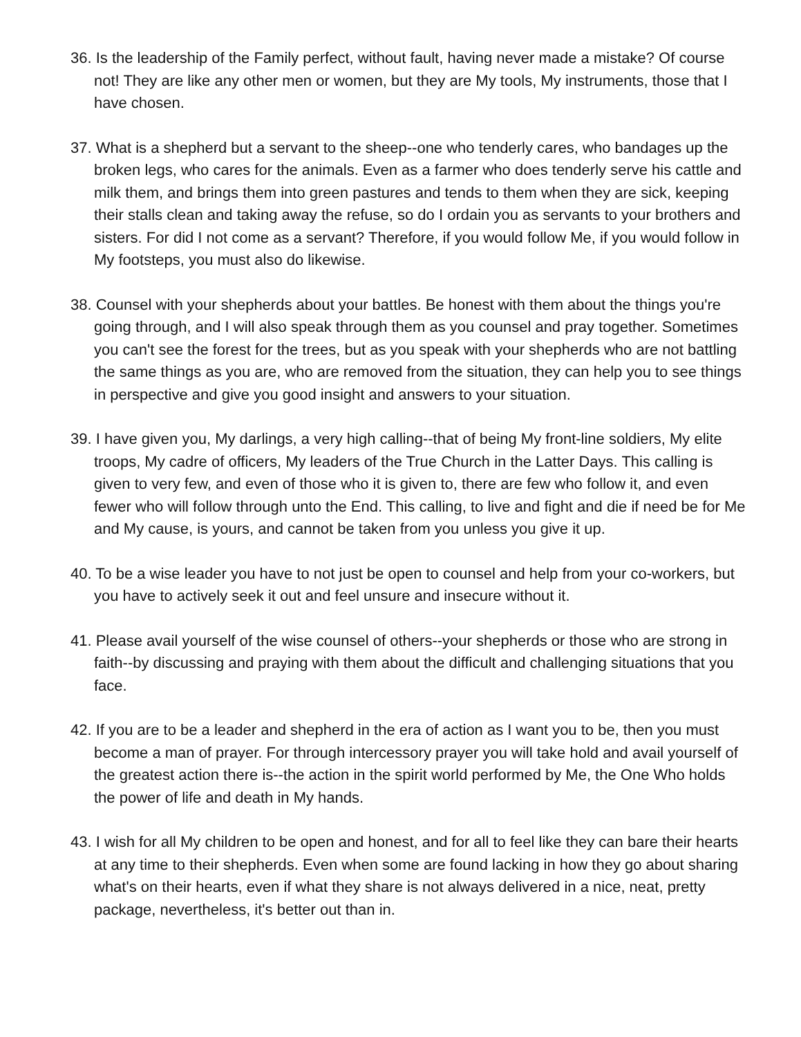36. Is the leadership of the Family perfect, without fault, having never made a mistake? Of course not! They are like any other men or women, but they are My tools, My instruments, those that I have chosen.
37. What is a shepherd but a servant to the sheep--one who tenderly cares, who bandages up the broken legs, who cares for the animals. Even as a farmer who does tenderly serve his cattle and milk them, and brings them into green pastures and tends to them when they are sick, keeping their stalls clean and taking away the refuse, so do I ordain you as servants to your brothers and sisters. For did I not come as a servant? Therefore, if you would follow Me, if you would follow in My footsteps, you must also do likewise.
38. Counsel with your shepherds about your battles. Be honest with them about the things you're going through, and I will also speak through them as you counsel and pray together. Sometimes you can't see the forest for the trees, but as you speak with your shepherds who are not battling the same things as you are, who are removed from the situation, they can help you to see things in perspective and give you good insight and answers to your situation.
39. I have given you, My darlings, a very high calling--that of being My front-line soldiers, My elite troops, My cadre of officers, My leaders of the True Church in the Latter Days. This calling is given to very few, and even of those who it is given to, there are few who follow it, and even fewer who will follow through unto the End. This calling, to live and fight and die if need be for Me and My cause, is yours, and cannot be taken from you unless you give it up.
40. To be a wise leader you have to not just be open to counsel and help from your co-workers, but you have to actively seek it out and feel unsure and insecure without it.
41. Please avail yourself of the wise counsel of others--your shepherds or those who are strong in faith--by discussing and praying with them about the difficult and challenging situations that you face.
42. If you are to be a leader and shepherd in the era of action as I want you to be, then you must become a man of prayer. For through intercessory prayer you will take hold and avail yourself of the greatest action there is--the action in the spirit world performed by Me, the One Who holds the power of life and death in My hands.
43. I wish for all My children to be open and honest, and for all to feel like they can bare their hearts at any time to their shepherds. Even when some are found lacking in how they go about sharing what's on their hearts, even if what they share is not always delivered in a nice, neat, pretty package, nevertheless, it's better out than in.